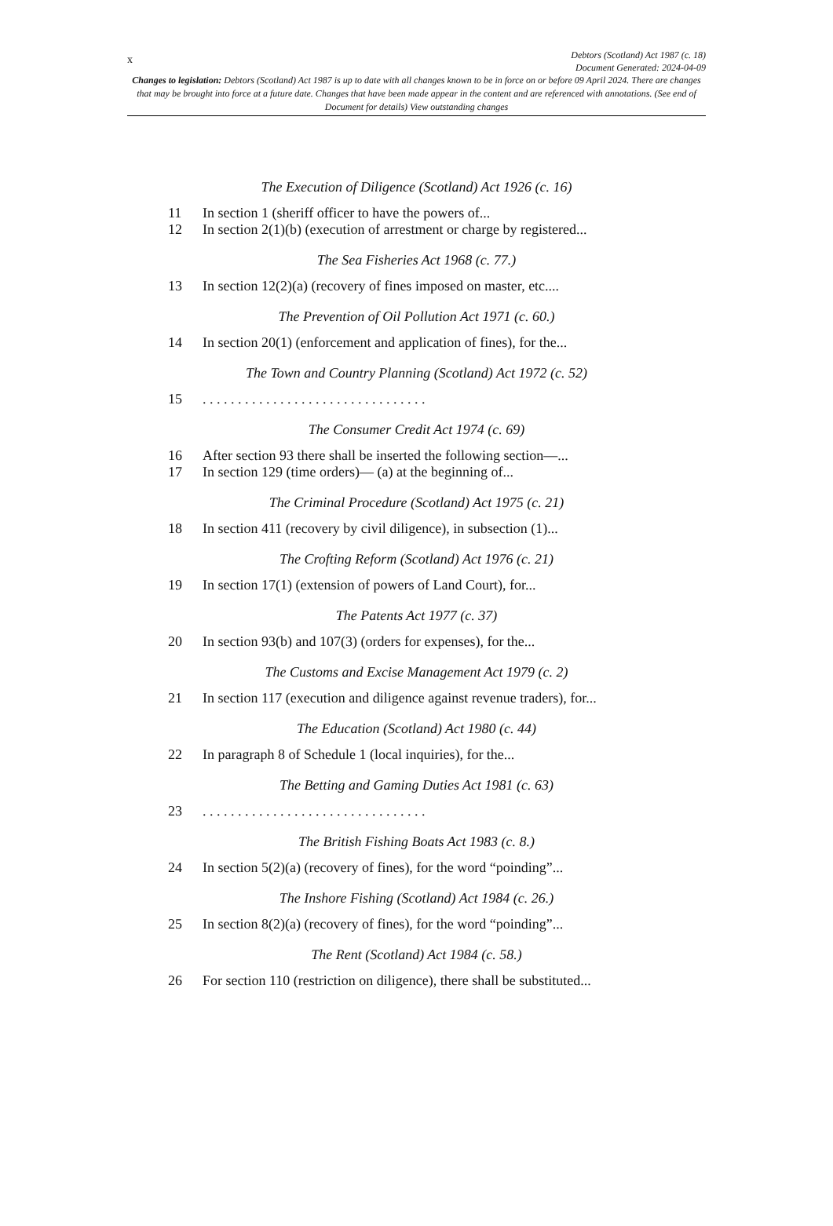x
Debtors (Scotland) Act 1987 (c. 18)
Document Generated: 2024-04-09
Changes to legislation: Debtors (Scotland) Act 1987 is up to date with all changes known to be in force on or before 09 April 2024. There are changes that may be brought into force at a future date. Changes that have been made appear in the content and are referenced with annotations. (See end of Document for details) View outstanding changes
The Execution of Diligence (Scotland) Act 1926 (c. 16)
11 In section 1 (sheriff officer to have the powers of...
12 In section 2(1)(b) (execution of arrestment or charge by registered...
The Sea Fisheries Act 1968 (c. 77.)
13 In section 12(2)(a) (recovery of fines imposed on master, etc....
The Prevention of Oil Pollution Act 1971 (c. 60.)
14 In section 20(1) (enforcement and application of fines), for the...
The Town and Country Planning (Scotland) Act 1972 (c. 52)
15. . . . . . . . . . . . . . . . . . . . . . . . . . . . . . . .
The Consumer Credit Act 1974 (c. 69)
16 After section 93 there shall be inserted the following section—...
17 In section 129 (time orders)— (a) at the beginning of...
The Criminal Procedure (Scotland) Act 1975 (c. 21)
18 In section 411 (recovery by civil diligence), in subsection (1)...
The Crofting Reform (Scotland) Act 1976 (c. 21)
19 In section 17(1) (extension of powers of Land Court), for...
The Patents Act 1977 (c. 37)
20 In section 93(b) and 107(3) (orders for expenses), for the...
The Customs and Excise Management Act 1979 (c. 2)
21 In section 117 (execution and diligence against revenue traders), for...
The Education (Scotland) Act 1980 (c. 44)
22 In paragraph 8 of Schedule 1 (local inquiries), for the...
The Betting and Gaming Duties Act 1981 (c. 63)
23. . . . . . . . . . . . . . . . . . . . . . . . . . . . . . . .
The British Fishing Boats Act 1983 (c. 8.)
24 In section 5(2)(a) (recovery of fines), for the word “poinding”...
The Inshore Fishing (Scotland) Act 1984 (c. 26.)
25 In section 8(2)(a) (recovery of fines), for the word “poinding”...
The Rent (Scotland) Act 1984 (c. 58.)
26 For section 110 (restriction on diligence), there shall be substituted...